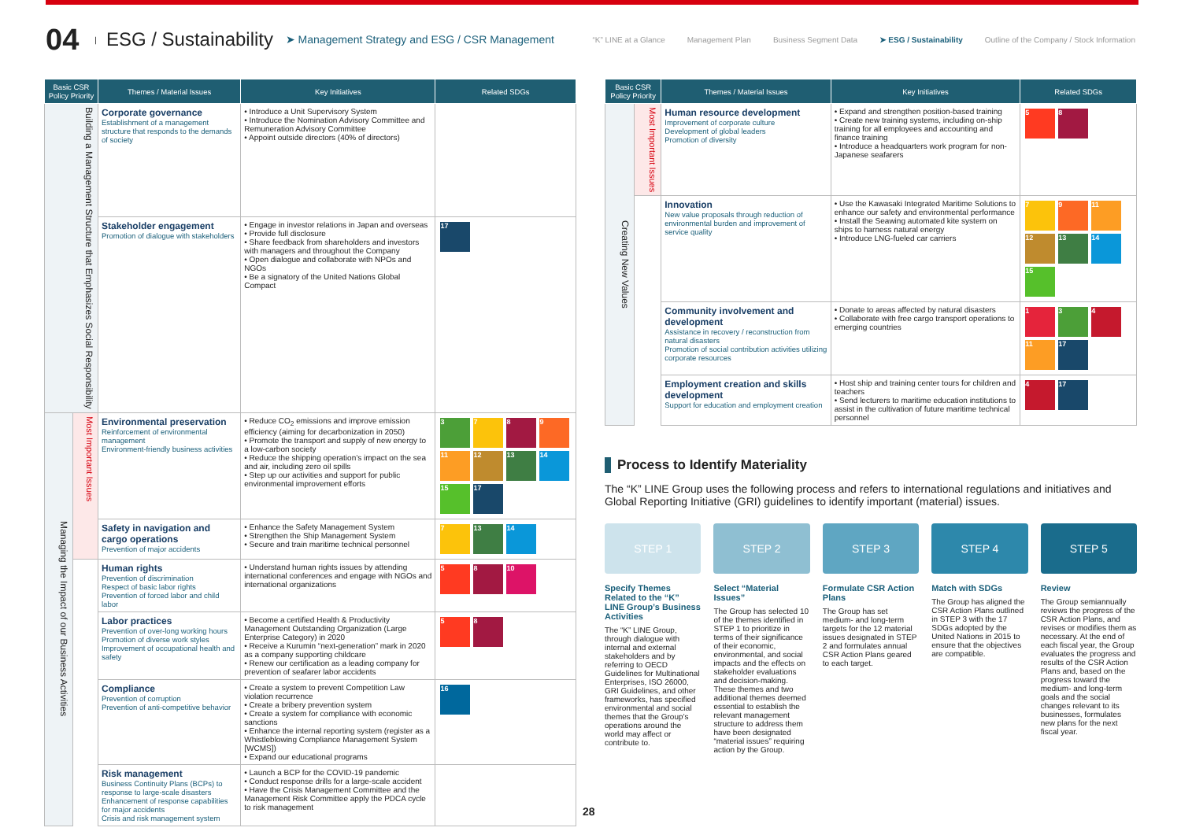04 | ESG / Sustainability ➤ Management Strategy and ESG / CSR Management
“K” LINE at a Glance Management Plan Business Segment Data ➤ ESG / Sustainability Outline of the Company / Stock Information
| Basic CSR Policy Priority | | Themes / Material Issues | Key Initiatives | Related SDGs |
| --- | --- | --- | --- | --- |
| Building a Management Structure that Emphasizes Social Responsibility | | Corporate governance Establishment of a management structure that responds to the demands of society | • Introduce a Unit Supervisory System • Introduce the Nomination Advisory Committee and Remuneration Advisory Committee • Appoint outside directors (40% of directors) | |
| | | Stakeholder engagement Promotion of dialogue with stakeholders | • Engage in investor relations in Japan and overseas • Provide full disclosure • Share feedback from shareholders and investors with managers and throughout the Company • Open dialogue and collaborate with NPOs and NGOs • Be a signatory of the United Nations Global Compact | 17 |
| Managing the Impact of our Business Activities | Most Important Issues | Environmental preservation Reinforcement of environmental management Environment-friendly business activities | • Reduce CO<sub>2</sub> emissions and improve emission efficiency (aiming for decarbonization in 2050) • Promote the transport and supply of new energy to a low-carbon society • Reduce the shipping operation’s impact on the sea and air, including zero oil spills • Step up our activities and support for public environmental improvement efforts | 3 7 8 9 11 12 13 14 15 17 |
| | | Safety in navigation and cargo operations Prevention of major accidents | • Enhance the Safety Management System • Strengthen the Ship Management System • Secure and train maritime technical personnel | 7 13 14 |
| | | Human rights Prevention of discrimination Respect of basic labor rights Prevention of forced labor and child labor | • Understand human rights issues by attending international conferences and engage with NGOs and international organizations | 5 8 10 |
| | | Labor practices Prevention of over-long working hours Promotion of diverse work styles Improvement of occupational health and safety | • Become a certified Health & Productivity Management Outstanding Organization (Large Enterprise Category) in 2020 • Receive a Kurumin “next-generation” mark in 2020 as a company supporting childcare • Renew our certification as a leading company for prevention of seafarer labor accidents | 5 8 |
| | | Compliance Prevention of corruption Prevention of anti-competitive behavior | • Create a system to prevent Competition Law violation recurrence • Create a bribery prevention system • Create a system for compliance with economic sanctions • Enhance the internal reporting system (register as a Whistleblowing Compliance Management System [WCMS]) • Expand our educational programs | 16 |
| | | Risk management Business Continuity Plans (BCPs) to response to large-scale disasters Enhancement of response capabilities for major accidents Crisis and risk management system | • Launch a BCP for the COVID-19 pandemic • Conduct response drills for a large-scale accident • Have the Crisis Management Committee and the Management Risk Committee apply the PDCA cycle to risk management | |
| Basic CSR Policy Priority | | Themes / Material Issues | Key Initiatives | Related SDGs |
| --- | --- | --- | --- | --- |
| Creating New Values | Most Important Issues | Human resource development Improvement of corporate culture Development of global leaders Promotion of diversity | • Expand and strengthen position-based training • Create new training systems, including on-ship training for all employees and accounting and finance training • Introduce a headquarters work program for non-Japanese seafarers | 5 8 |
| | | Innovation New value proposals through reduction of environmental burden and improvement of service quality | • Use the Kawasaki Integrated Maritime Solutions to enhance our safety and environmental performance • Install the Seawing automated kite system on ships to harness natural energy • Introduce LNG-fueled car carriers | 7 9 11 12 13 14 15 |
| | | Community involvement and development Assistance in recovery / reconstruction from natural disasters Promotion of social contribution activities utilizing corporate resources | • Donate to areas affected by natural disasters • Collaborate with free cargo transport operations to emerging countries | 1 3 4 11 17 |
| | | Employment creation and skills development Support for education and employment creation | • Host ship and training center tours for children and teachers • Send lecturers to maritime education institutions to assist in the cultivation of future maritime technical personnel | 4 17 |
Process to Identify Materiality
The “K” LINE Group uses the following process and refers to international regulations and initiatives and Global Reporting Initiative (GRI) guidelines to identify important (material) issues.
STEP 1
Specify Themes Related to the “K” LINE Group’s Business Activities
The “K” LINE Group, through dialogue with internal and external stakeholders and by referring to OECD Guidelines for Multinational Enterprises, ISO 26000, GRI Guidelines, and other frameworks, has specified environmental and social themes that the Group’s operations around the world may affect or contribute to.
STEP 2
Select “Material Issues”
The Group has selected 10 of the themes identified in STEP 1 to prioritize in terms of their significance of their economic, environmental, and social impacts and the effects on stakeholder evaluations and decision-making. These themes and two additional themes deemed essential to establish the relevant management structure to address them have been designated “material issues” requiring action by the Group.
STEP 3
Formulate CSR Action Plans
The Group has set medium- and long-term targets for the 12 material issues designated in STEP 2 and formulates annual CSR Action Plans geared to each target.
STEP 4
Match with SDGs
The Group has aligned the CSR Action Plans outlined in STEP 3 with the 17 SDGs adopted by the United Nations in 2015 to ensure that the objectives are compatible.
STEP 5
Review
The Group semiannually reviews the progress of the CSR Action Plans, and revises or modifies them as necessary. At the end of each fiscal year, the Group evaluates the progress and results of the CSR Action Plans and, based on the progress toward the medium- and long-term goals and the social changes relevant to its businesses, formulates new plans for the next fiscal year.
28